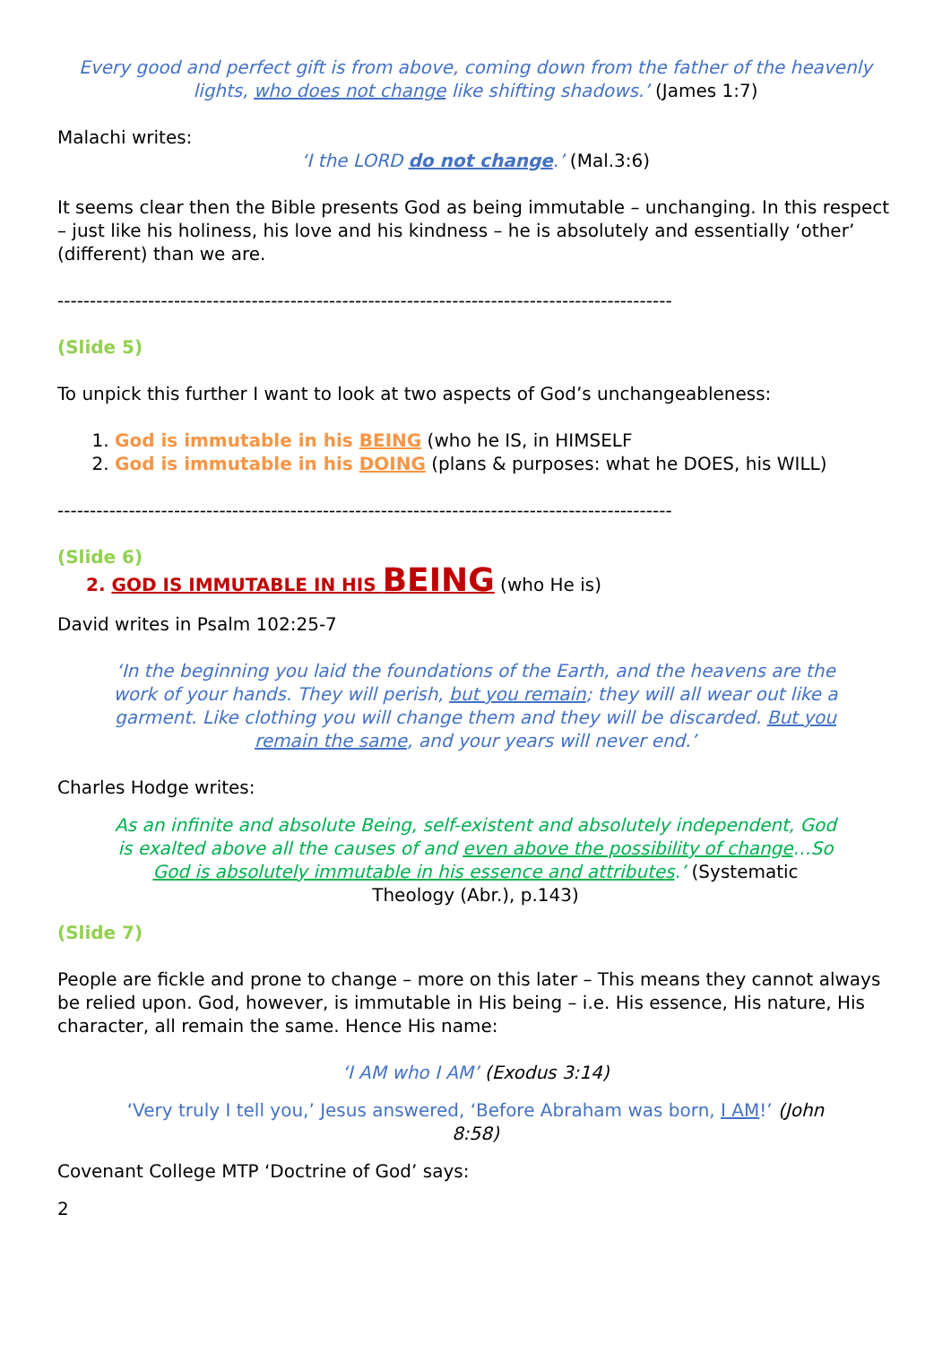Every good and perfect gift is from above, coming down from the father of the heavenly lights, who does not change like shifting shadows.’ (James 1:7)
Malachi writes:
‘I the LORD do not change.’ (Mal.3:6)
It seems clear then the Bible presents God as being immutable – unchanging. In this respect – just like his holiness, his love and his kindness – he is absolutely and essentially ‘other’ (different) than we are.
-----------------------------------------------------------------------------------------------
(Slide 5)
To unpick this further I want to look at two aspects of God’s unchangeableness:
1. God is immutable in his BEING (who he IS, in HIMSELF
2. God is immutable in his DOING (plans & purposes: what he DOES, his WILL)
-----------------------------------------------------------------------------------------------
(Slide 6)
2. GOD IS IMMUTABLE IN HIS BEING (who He is)
David writes in Psalm 102:25-7
‘In the beginning you laid the foundations of the Earth, and the heavens are the work of your hands. They will perish, but you remain; they will all wear out like a garment. Like clothing you will change them and they will be discarded. But you remain the same, and your years will never end.’
Charles Hodge writes:
As an infinite and absolute Being, self-existent and absolutely independent, God is exalted above all the causes of and even above the possibility of change…So God is absolutely immutable in his essence and attributes.’ (Systematic Theology (Abr.), p.143)
(Slide 7)
People are fickle and prone to change – more on this later – This means they cannot always be relied upon. God, however, is immutable in His being – i.e. His essence, His nature, His character, all remain the same. Hence His name:
‘I AM who I AM’ (Exodus 3:14)
‘Very truly I tell you,’ Jesus answered, ‘Before Abraham was born, I AM!’ (John 8:58)
Covenant College MTP ‘Doctrine of God’ says:
2